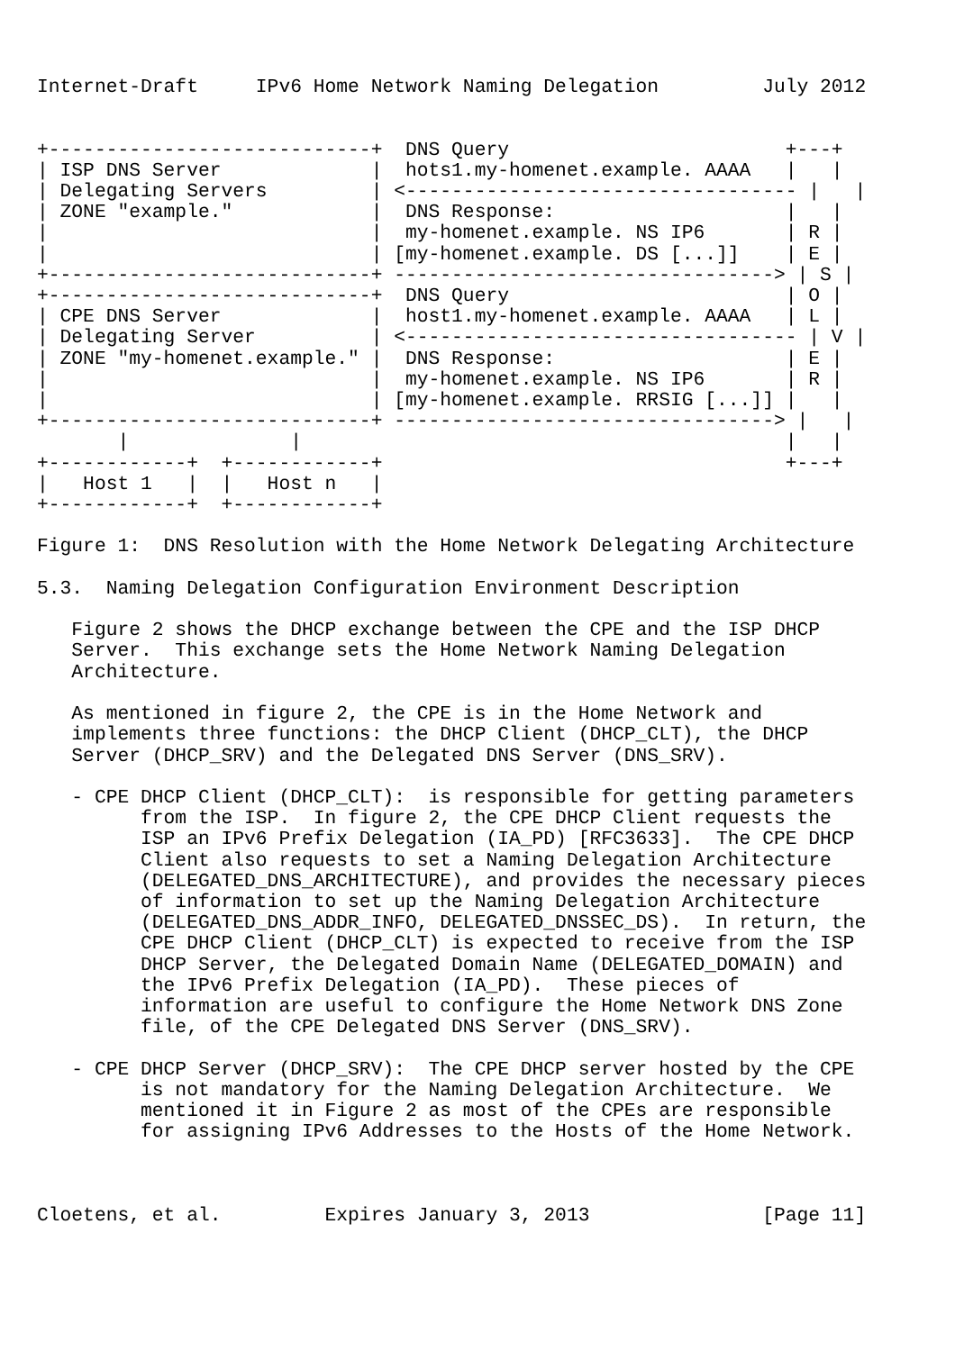Internet-Draft     IPv6 Home Network Naming Delegation         July 2012


+----------------------------+  DNS Query                        +---+
| ISP DNS Server             |  hots1.my-homenet.example. AAAA   |   |
| Delegating Servers         | <---------------------------------- |   |
| ZONE "example."            |  DNS Response:                    |   |
|                            |  my-homenet.example. NS IP6       | R |
|                            | [my-homenet.example. DS [...]]    | E |
+----------------------------+ ---------------------------------> | S |
+----------------------------+  DNS Query                        | O |
| CPE DNS Server             |  host1.my-homenet.example. AAAA   | L |
| Delegating Server          | <---------------------------------- | V |
| ZONE "my-homenet.example." |  DNS Response:                    | E |
|                            |  my-homenet.example. NS IP6       | R |
|                            | [my-homenet.example. RRSIG [...]] |   |
+----------------------------+ ---------------------------------> |   |
       |              |                                          |   |
+------------+  +------------+                                   +---+
|   Host 1   |  |   Host n   |
+------------+  +------------+

Figure 1:  DNS Resolution with the Home Network Delegating Architecture

5.3.  Naming Delegation Configuration Environment Description

   Figure 2 shows the DHCP exchange between the CPE and the ISP DHCP
   Server.  This exchange sets the Home Network Naming Delegation
   Architecture.

   As mentioned in figure 2, the CPE is in the Home Network and
   implements three functions: the DHCP Client (DHCP_CLT), the DHCP
   Server (DHCP_SRV) and the Delegated DNS Server (DNS_SRV).

   - CPE DHCP Client (DHCP_CLT):  is responsible for getting parameters
         from the ISP.  In figure 2, the CPE DHCP Client requests the
         ISP an IPv6 Prefix Delegation (IA_PD) [RFC3633].  The CPE DHCP
         Client also requests to set a Naming Delegation Architecture
         (DELEGATED_DNS_ARCHITECTURE), and provides the necessary pieces
         of information to set up the Naming Delegation Architecture
         (DELEGATED_DNS_ADDR_INFO, DELEGATED_DNSSEC_DS).  In return, the
         CPE DHCP Client (DHCP_CLT) is expected to receive from the ISP
         DHCP Server, the Delegated Domain Name (DELEGATED_DOMAIN) and
         the IPv6 Prefix Delegation (IA_PD).  These pieces of
         information are useful to configure the Home Network DNS Zone
         file, of the CPE Delegated DNS Server (DNS_SRV).

   - CPE DHCP Server (DHCP_SRV):  The CPE DHCP server hosted by the CPE
         is not mandatory for the Naming Delegation Architecture.  We
         mentioned it in Figure 2 as most of the CPEs are responsible
         for assigning IPv6 Addresses to the Hosts of the Home Network.



Cloetens, et al.         Expires January 3, 2013               [Page 11]